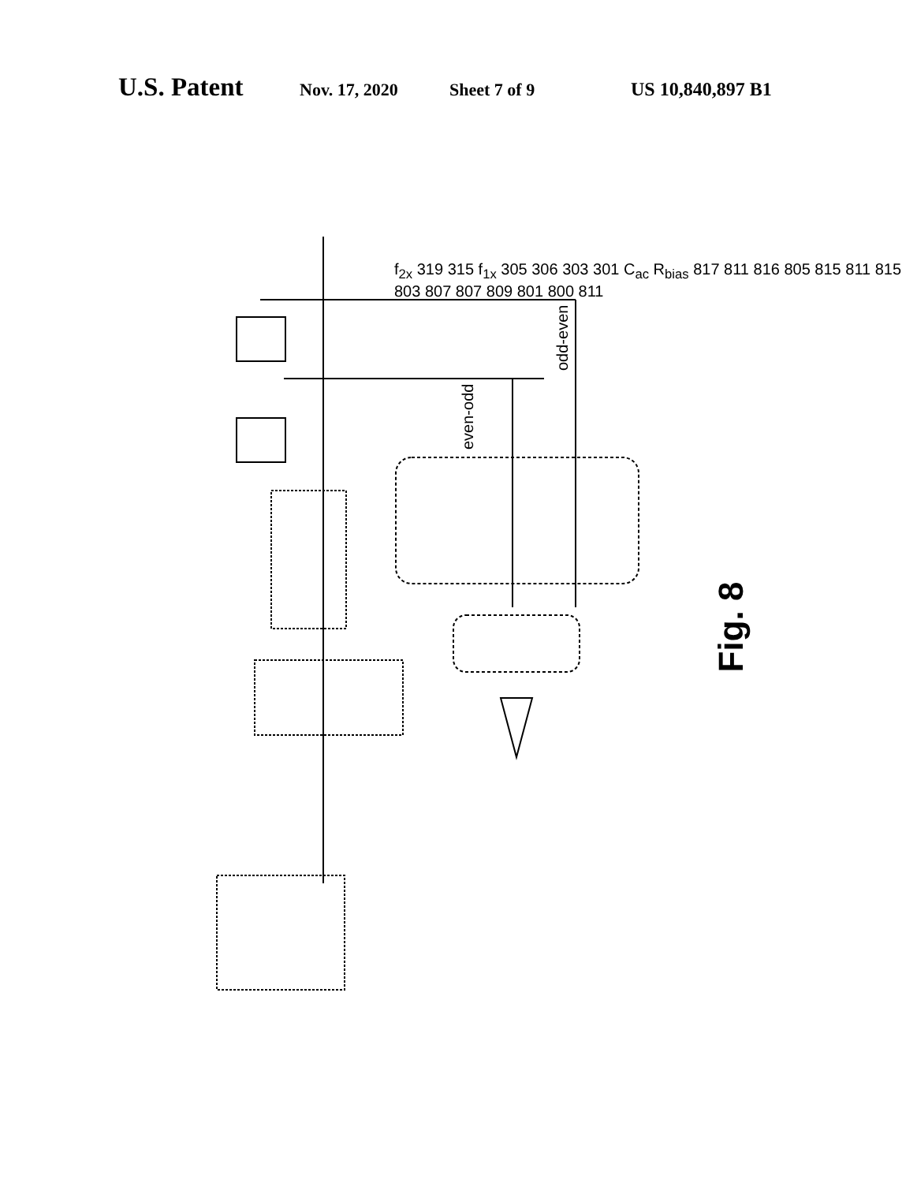U.S. Patent Nov. 17, 2020 Sheet 7 of 9 US 10,840,897 B1
even-odd
odd-even
Fig. 8
f<sub>2x</sub> 319 315 f<sub>1x</sub> 305 306 303 301 C<sub>ac</sub> R<sub>bias</sub> 817 811 816 805 815 811 815 803 807 807 809 801 800 811